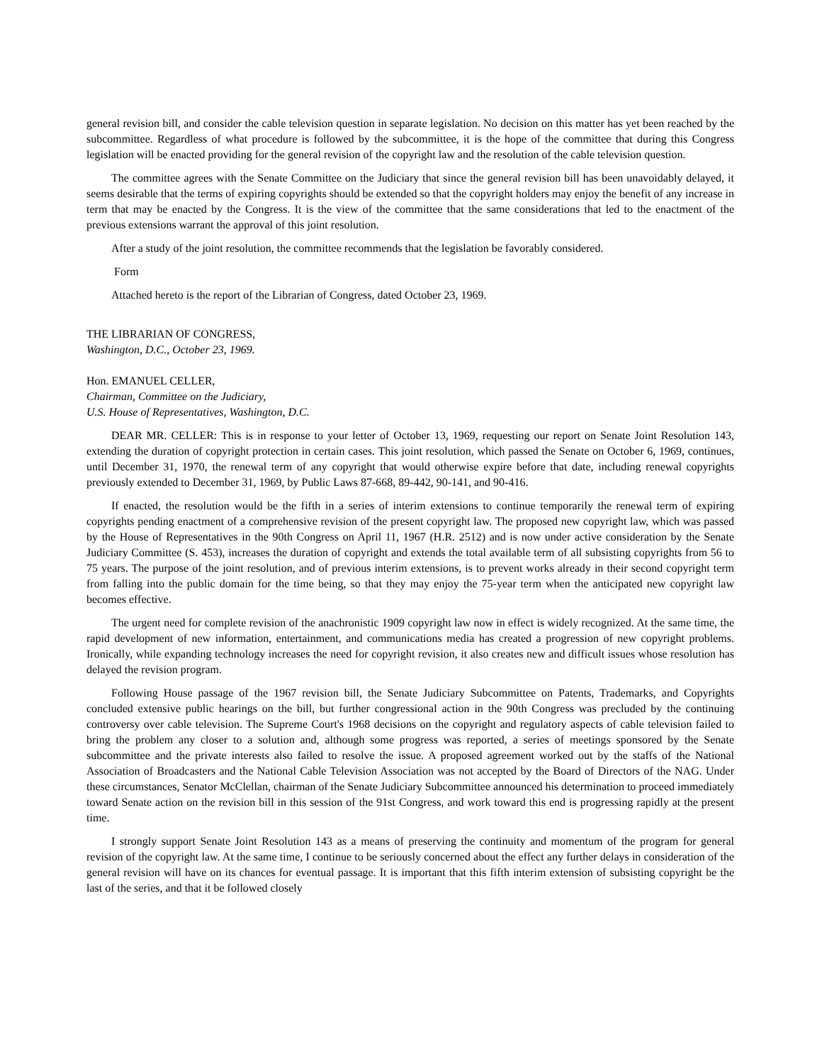general revision bill, and consider the cable television question in separate legislation. No decision on this matter has yet been reached by the subcommittee. Regardless of what procedure is followed by the subcommittee, it is the hope of the committee that during this Congress legislation will be enacted providing for the general revision of the copyright law and the resolution of the cable television question.
The committee agrees with the Senate Committee on the Judiciary that since the general revision bill has been unavoidably delayed, it seems desirable that the terms of expiring copyrights should be extended so that the copyright holders may enjoy the benefit of any increase in term that may be enacted by the Congress. It is the view of the committee that the same considerations that led to the enactment of the previous extensions warrant the approval of this joint resolution.
After a study of the joint resolution, the committee recommends that the legislation be favorably considered.
Form
Attached hereto is the report of the Librarian of Congress, dated October 23, 1969.
THE LIBRARIAN OF CONGRESS,
Washington, D.C., October 23, 1969.
Hon. EMANUEL CELLER,
Chairman, Committee on the Judiciary,
U.S. House of Representatives, Washington, D.C.
DEAR MR. CELLER: This is in response to your letter of October 13, 1969, requesting our report on Senate Joint Resolution 143, extending the duration of copyright protection in certain cases. This joint resolution, which passed the Senate on October 6, 1969, continues, until December 31, 1970, the renewal term of any copyright that would otherwise expire before that date, including renewal copyrights previously extended to December 31, 1969, by Public Laws 87-668, 89-442, 90-141, and 90-416.
If enacted, the resolution would be the fifth in a series of interim extensions to continue temporarily the renewal term of expiring copyrights pending enactment of a comprehensive revision of the present copyright law. The proposed new copyright law, which was passed by the House of Representatives in the 90th Congress on April 11, 1967 (H.R. 2512) and is now under active consideration by the Senate Judiciary Committee (S. 453), increases the duration of copyright and extends the total available term of all subsisting copyrights from 56 to 75 years. The purpose of the joint resolution, and of previous interim extensions, is to prevent works already in their second copyright term from falling into the public domain for the time being, so that they may enjoy the 75-year term when the anticipated new copyright law becomes effective.
The urgent need for complete revision of the anachronistic 1909 copyright law now in effect is widely recognized. At the same time, the rapid development of new information, entertainment, and communications media has created a progression of new copyright problems. Ironically, while expanding technology increases the need for copyright revision, it also creates new and difficult issues whose resolution has delayed the revision program.
Following House passage of the 1967 revision bill, the Senate Judiciary Subcommittee on Patents, Trademarks, and Copyrights concluded extensive public hearings on the bill, but further congressional action in the 90th Congress was precluded by the continuing controversy over cable television. The Supreme Court's 1968 decisions on the copyright and regulatory aspects of cable television failed to bring the problem any closer to a solution and, although some progress was reported, a series of meetings sponsored by the Senate subcommittee and the private interests also failed to resolve the issue. A proposed agreement worked out by the staffs of the National Association of Broadcasters and the National Cable Television Association was not accepted by the Board of Directors of the NAG. Under these circumstances, Senator McClellan, chairman of the Senate Judiciary Subcommittee announced his determination to proceed immediately toward Senate action on the revision bill in this session of the 91st Congress, and work toward this end is progressing rapidly at the present time.
I strongly support Senate Joint Resolution 143 as a means of preserving the continuity and momentum of the program for general revision of the copyright law. At the same time, I continue to be seriously concerned about the effect any further delays in consideration of the general revision will have on its chances for eventual passage. It is important that this fifth interim extension of subsisting copyright be the last of the series, and that it be followed closely